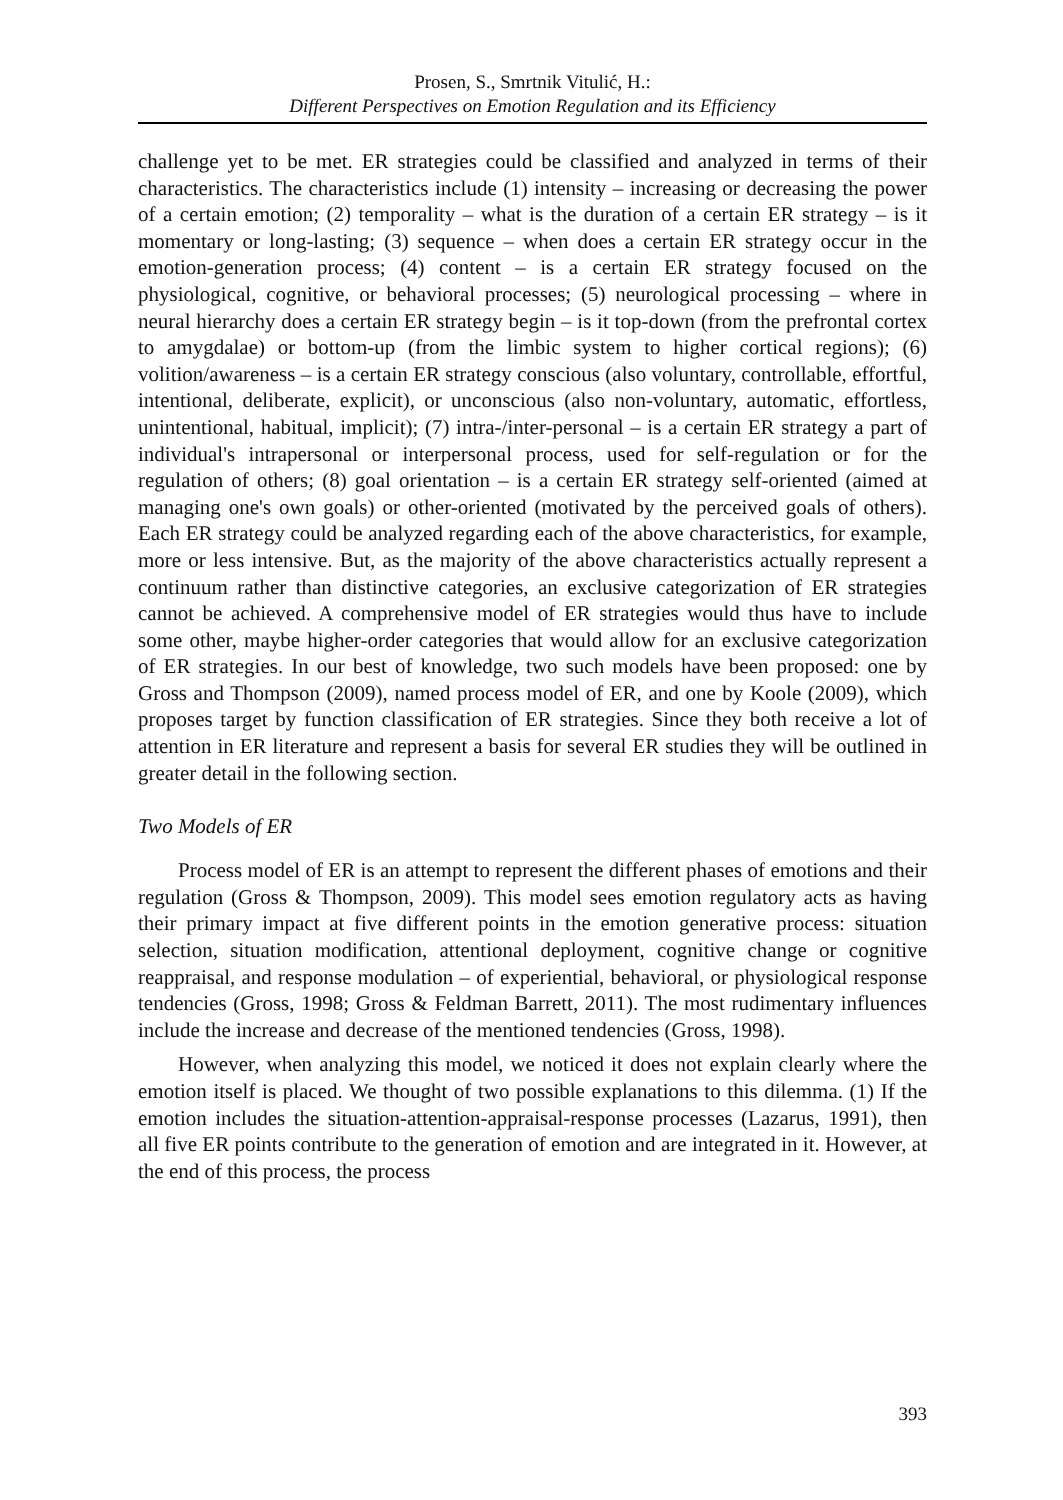Prosen, S., Smrtnik Vitulić, H.:
Different Perspectives on Emotion Regulation and its Efficiency
challenge yet to be met. ER strategies could be classified and analyzed in terms of their characteristics. The characteristics include (1) intensity – increasing or decreasing the power of a certain emotion; (2) temporality – what is the duration of a certain ER strategy – is it momentary or long-lasting; (3) sequence – when does a certain ER strategy occur in the emotion-generation process; (4) content – is a certain ER strategy focused on the physiological, cognitive, or behavioral processes; (5) neurological processing – where in neural hierarchy does a certain ER strategy begin – is it top-down (from the prefrontal cortex to amygdalae) or bottom-up (from the limbic system to higher cortical regions); (6) volition/awareness – is a certain ER strategy conscious (also voluntary, controllable, effortful, intentional, deliberate, explicit), or unconscious (also non-voluntary, automatic, effortless, unintentional, habitual, implicit); (7) intra-/inter-personal – is a certain ER strategy a part of individual's intrapersonal or interpersonal process, used for self-regulation or for the regulation of others; (8) goal orientation – is a certain ER strategy self-oriented (aimed at managing one's own goals) or other-oriented (motivated by the perceived goals of others). Each ER strategy could be analyzed regarding each of the above characteristics, for example, more or less intensive. But, as the majority of the above characteristics actually represent a continuum rather than distinctive categories, an exclusive categorization of ER strategies cannot be achieved. A comprehensive model of ER strategies would thus have to include some other, maybe higher-order categories that would allow for an exclusive categorization of ER strategies. In our best of knowledge, two such models have been proposed: one by Gross and Thompson (2009), named process model of ER, and one by Koole (2009), which proposes target by function classification of ER strategies. Since they both receive a lot of attention in ER literature and represent a basis for several ER studies they will be outlined in greater detail in the following section.
Two Models of ER
Process model of ER is an attempt to represent the different phases of emotions and their regulation (Gross & Thompson, 2009). This model sees emotion regulatory acts as having their primary impact at five different points in the emotion generative process: situation selection, situation modification, attentional deployment, cognitive change or cognitive reappraisal, and response modulation – of experiential, behavioral, or physiological response tendencies (Gross, 1998; Gross & Feldman Barrett, 2011). The most rudimentary influences include the increase and decrease of the mentioned tendencies (Gross, 1998).
However, when analyzing this model, we noticed it does not explain clearly where the emotion itself is placed. We thought of two possible explanations to this dilemma. (1) If the emotion includes the situation-attention-appraisal-response processes (Lazarus, 1991), then all five ER points contribute to the generation of emotion and are integrated in it. However, at the end of this process, the process
393